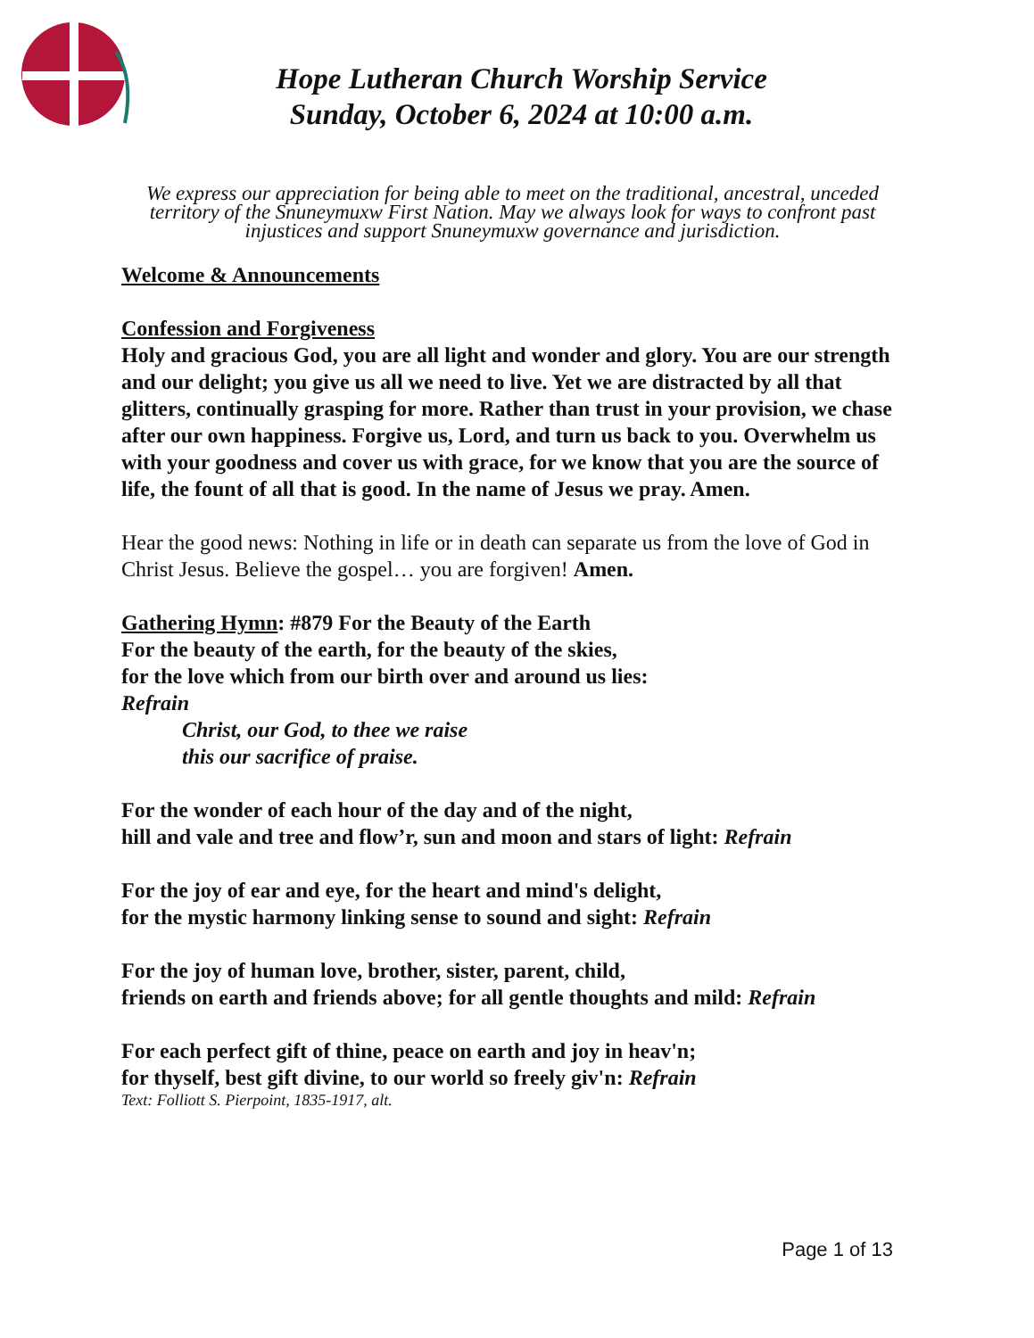Hope Lutheran Church Worship Service
Sunday, October 6, 2024 at 10:00 a.m.
We express our appreciation for being able to meet on the traditional, ancestral, unceded territory of the Snuneymuxw First Nation. May we always look for ways to confront past injustices and support Snuneymuxw governance and jurisdiction.
Welcome & Announcements
Confession and Forgiveness
Holy and gracious God, you are all light and wonder and glory. You are our strength and our delight; you give us all we need to live. Yet we are distracted by all that glitters, continually grasping for more. Rather than trust in your provision, we chase after our own happiness. Forgive us, Lord, and turn us back to you. Overwhelm us with your goodness and cover us with grace, for we know that you are the source of life, the fount of all that is good. In the name of Jesus we pray. Amen.
Hear the good news: Nothing in life or in death can separate us from the love of God in Christ Jesus. Believe the gospel… you are forgiven! Amen.
Gathering Hymn: #879 For the Beauty of the Earth
For the beauty of the earth, for the beauty of the skies,
for the love which from our birth over and around us lies:
Refrain
Christ, our God, to thee we raise
this our sacrifice of praise.
For the wonder of each hour of the day and of the night,
hill and vale and tree and flow’r, sun and moon and stars of light: Refrain
For the joy of ear and eye, for the heart and mind's delight,
for the mystic harmony linking sense to sound and sight: Refrain
For the joy of human love, brother, sister, parent, child,
friends on earth and friends above; for all gentle thoughts and mild: Refrain
For each perfect gift of thine, peace on earth and joy in heav'n;
for thyself, best gift divine, to our world so freely giv'n: Refrain
Text: Folliott S. Pierpoint, 1835-1917, alt.
Page 1 of 13